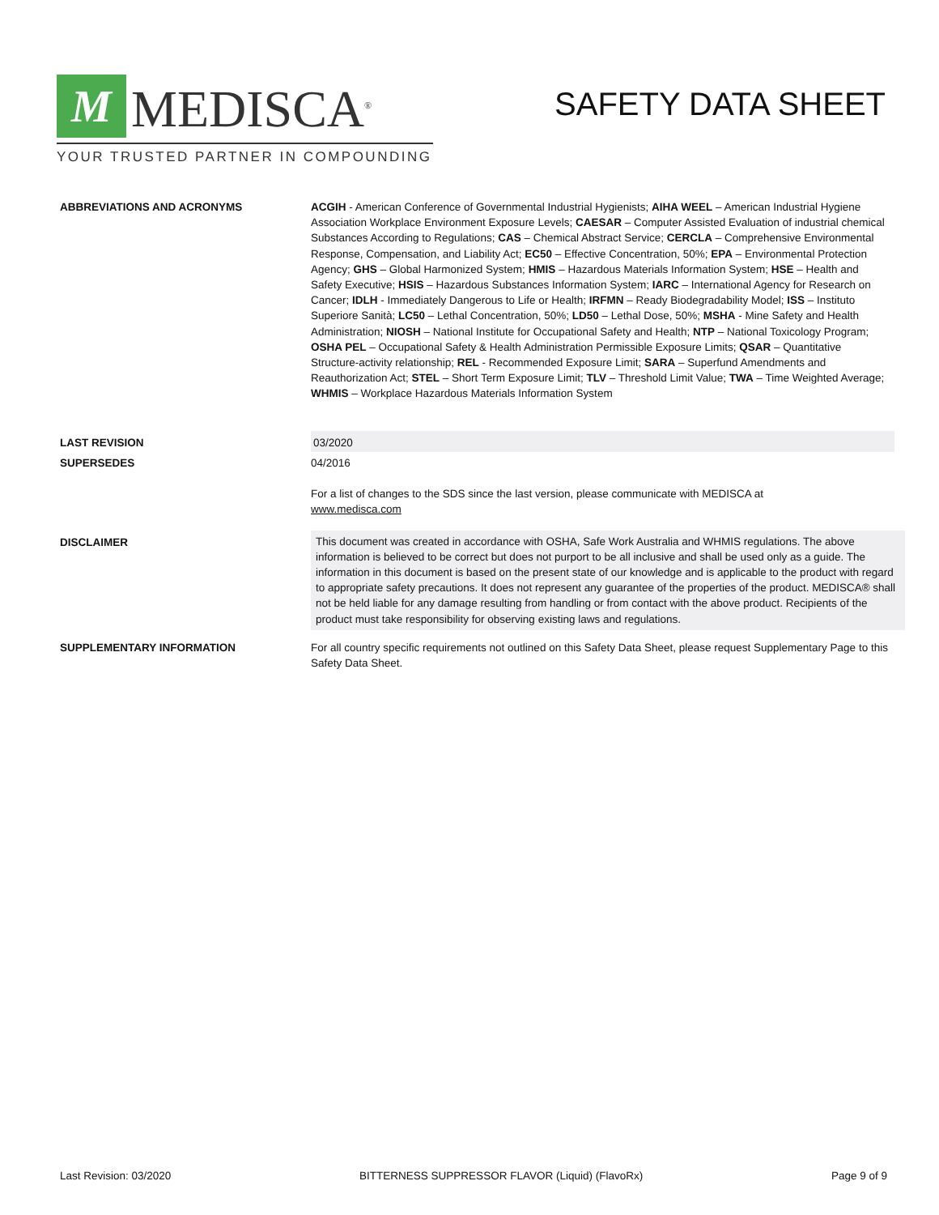M
MEDISCA<sup>®</sup>
YOUR TRUSTED PARTNER IN COMPOUNDING
SAFETY DATA SHEET
ABBREVIATIONS AND ACRONYMS ACGIH - American Conference of Governmental Industrial Hygienists; AIHA WEEL – American Industrial Hygiene Association Workplace Environment Exposure Levels; CAESAR – Computer Assisted Evaluation of industrial chemical Substances According to Regulations; CAS – Chemical Abstract Service; CERCLA – Comprehensive Environmental Response, Compensation, and Liability Act; EC50 – Effective Concentration, 50%; EPA – Environmental Protection Agency; GHS – Global Harmonized System; HMIS – Hazardous Materials Information System; HSE – Health and Safety Executive; HSIS – Hazardous Substances Information System; IARC – International Agency for Research on Cancer; IDLH - Immediately Dangerous to Life or Health; IRFMN – Ready Biodegradability Model; ISS – Instituto Superiore Sanità; LC50 – Lethal Concentration, 50%; LD50 – Lethal Dose, 50%; MSHA - Mine Safety and Health Administration; NIOSH – National Institute for Occupational Safety and Health; NTP – National Toxicology Program; OSHA PEL – Occupational Safety & Health Administration Permissible Exposure Limits; QSAR – Quantitative Structure-activity relationship; REL - Recommended Exposure Limit; SARA – Superfund Amendments and Reauthorization Act; STEL – Short Term Exposure Limit; TLV – Threshold Limit Value; TWA – Time Weighted Average; WHMIS – Workplace Hazardous Materials Information System
LAST REVISION 03/2020
SUPERSEDES 04/2016
For a list of changes to the SDS since the last version, please communicate with MEDISCA at
www.medisca.com
DISCLAIMER This document was created in accordance with OSHA, Safe Work Australia and WHMIS regulations. The above information is believed to be correct but does not purport to be all inclusive and shall be used only as a guide. The information in this document is based on the present state of our knowledge and is applicable to the product with regard to appropriate safety precautions. It does not represent any guarantee of the properties of the product. MEDISCA® shall not be held liable for any damage resulting from handling or from contact with the above product. Recipients of the product must take responsibility for observing existing laws and regulations.
SUPPLEMENTARY INFORMATION For all country specific requirements not outlined on this Safety Data Sheet, please request Supplementary Page to this Safety Data Sheet.
Last Revision: 03/2020 BITTERNESS SUPPRESSOR FLAVOR (Liquid) (FlavoRx) Page 9 of 9